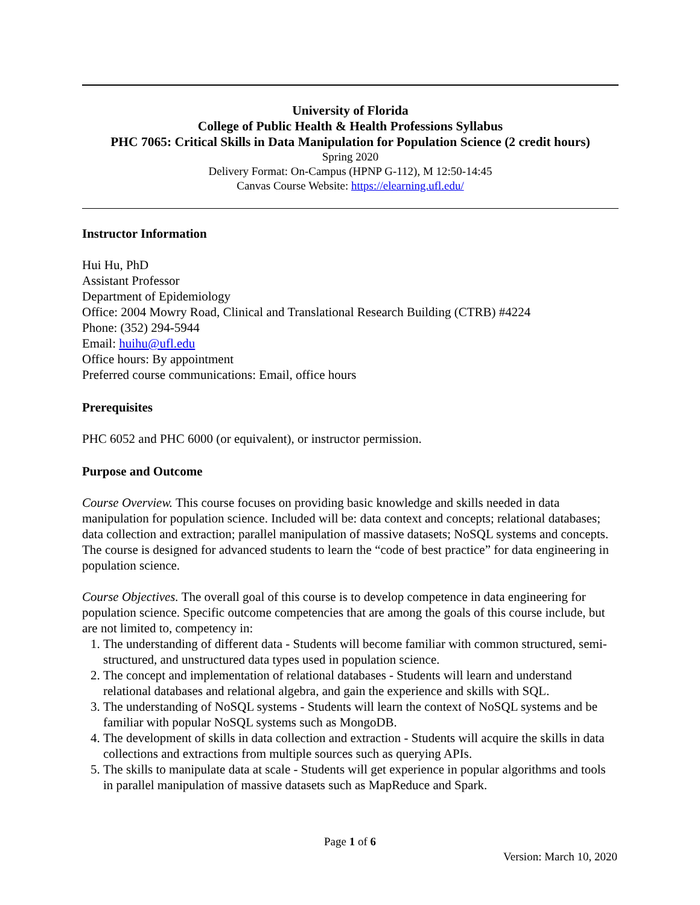University of Florida
College of Public Health & Health Professions Syllabus
PHC 7065: Critical Skills in Data Manipulation for Population Science (2 credit hours)
Spring 2020
Delivery Format: On-Campus (HPNP G-112), M 12:50-14:45
Canvas Course Website: https://elearning.ufl.edu/
Instructor Information
Hui Hu, PhD
Assistant Professor
Department of Epidemiology
Office: 2004 Mowry Road, Clinical and Translational Research Building (CTRB) #4224
Phone: (352) 294-5944
Email: huihu@ufl.edu
Office hours: By appointment
Preferred course communications: Email, office hours
Prerequisites
PHC 6052 and PHC 6000 (or equivalent), or instructor permission.
Purpose and Outcome
Course Overview. This course focuses on providing basic knowledge and skills needed in data manipulation for population science. Included will be: data context and concepts; relational databases; data collection and extraction; parallel manipulation of massive datasets; NoSQL systems and concepts. The course is designed for advanced students to learn the “code of best practice” for data engineering in population science.
Course Objectives. The overall goal of this course is to develop competence in data engineering for population science. Specific outcome competencies that are among the goals of this course include, but are not limited to, competency in:
1. The understanding of different data - Students will become familiar with common structured, semi-structured, and unstructured data types used in population science.
2. The concept and implementation of relational databases - Students will learn and understand relational databases and relational algebra, and gain the experience and skills with SQL.
3. The understanding of NoSQL systems - Students will learn the context of NoSQL systems and be familiar with popular NoSQL systems such as MongoDB.
4. The development of skills in data collection and extraction - Students will acquire the skills in data collections and extractions from multiple sources such as querying APIs.
5. The skills to manipulate data at scale - Students will get experience in popular algorithms and tools in parallel manipulation of massive datasets such as MapReduce and Spark.
Page 1 of 6
Version: March 10, 2020